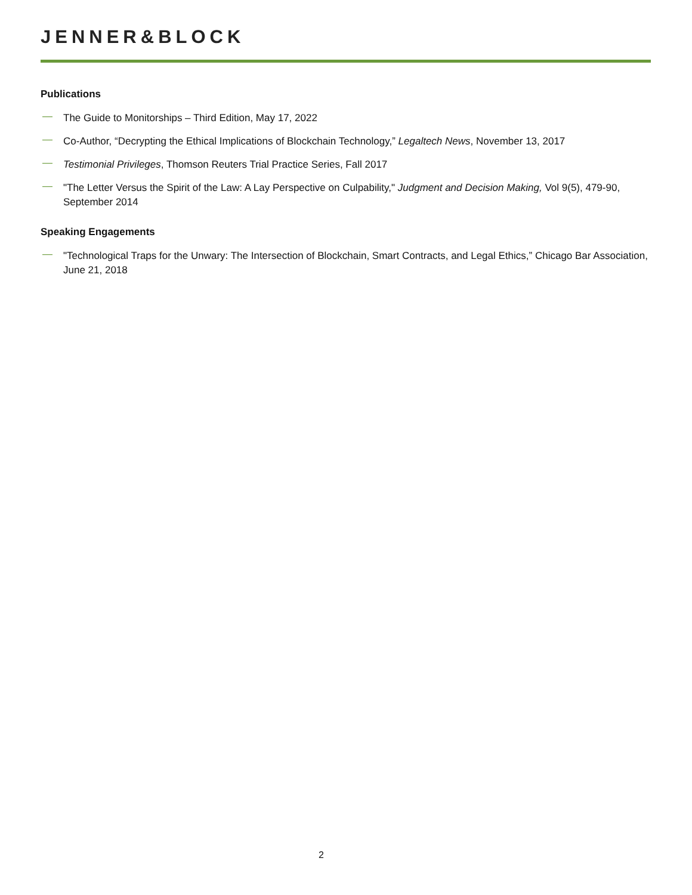JENNER&BLOCK
Publications
— The Guide to Monitorships – Third Edition, May 17, 2022
— Co-Author, “Decrypting the Ethical Implications of Blockchain Technology,” Legaltech News, November 13, 2017
— Testimonial Privileges, Thomson Reuters Trial Practice Series, Fall 2017
— "The Letter Versus the Spirit of the Law: A Lay Perspective on Culpability," Judgment and Decision Making, Vol 9(5), 479-90, September 2014
Speaking Engagements
— "Technological Traps for the Unwary: The Intersection of Blockchain, Smart Contracts, and Legal Ethics,” Chicago Bar Association, June 21, 2018
2